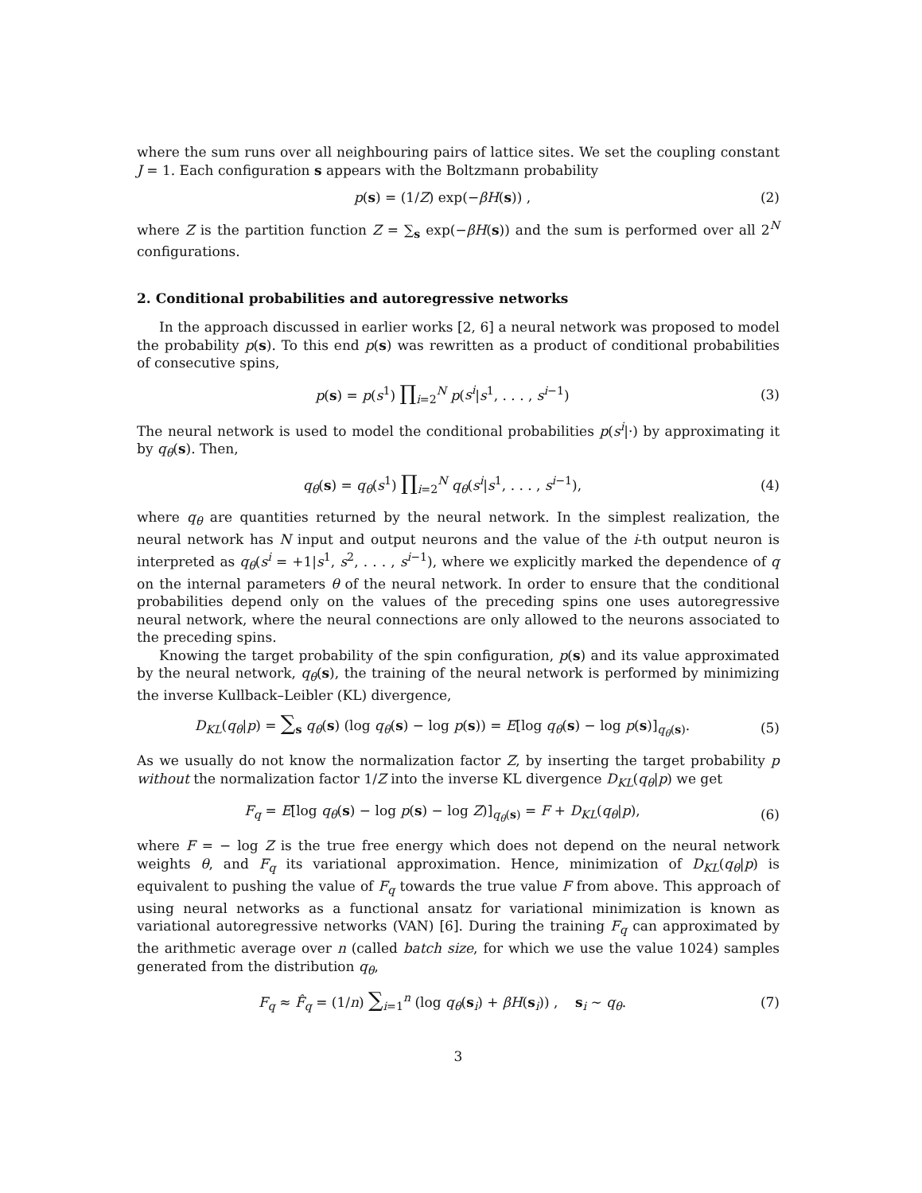where the sum runs over all neighbouring pairs of lattice sites. We set the coupling constant J = 1. Each configuration s appears with the Boltzmann probability
p(s) = (1/Z) exp(−βH(s)) , (2)
where Z is the partition function Z = ∑<sub>s</sub> exp(−βH(s)) and the sum is performed over all 2<sup>N</sup> configurations.
2. Conditional probabilities and autoregressive networks
In the approach discussed in earlier works [2, 6] a neural network was proposed to model the probability p(s). To this end p(s) was rewritten as a product of conditional probabilities of consecutive spins,
p(s) = p(s<sup>1</sup>) ∏<sub>i=2</sub><sup>N</sup> p(s<sup>i</sup>|s<sup>1</sup>, . . . , s<sup>i−1</sup>)
(3)
The neural network is used to model the conditional probabilities p(s<sup>i</sup>|·) by approximating it by q<sub>θ</sub>(s). Then,
q<sub>θ</sub>(s) = q<sub>θ</sub>(s<sup>1</sup>) ∏<sub>i=2</sub><sup>N</sup> q<sub>θ</sub>(s<sup>i</sup>|s<sup>1</sup>, . . . , s<sup>i−1</sup>),
(4)
where q<sub>θ</sub> are quantities returned by the neural network. In the simplest realization, the neural network has N input and output neurons and the value of the i-th output neuron is interpreted as q<sub>θ</sub>(s<sup>i</sup> = +1|s<sup>1</sup>, s<sup>2</sup>, . . . , s<sup>i−1</sup>), where we explicitly marked the dependence of q on the internal parameters θ of the neural network. In order to ensure that the conditional probabilities depend only on the values of the preceding spins one uses autoregressive neural network, where the neural connections are only allowed to the neurons associated to the preceding spins.
Knowing the target probability of the spin configuration, p(s) and its value approximated by the neural network, q<sub>θ</sub>(s), the training of the neural network is performed by minimizing the inverse Kullback–Leibler (KL) divergence,
D<sub>KL</sub>(q<sub>θ</sub>|p) = ∑<sub>s</sub> q<sub>θ</sub>(s) (log q<sub>θ</sub>(s) − log p(s)) = E[log q<sub>θ</sub>(s) − log p(s)]<sub>q<sub>θ</sub>(s)</sub>.
(5)
As we usually do not know the normalization factor Z, by inserting the target probability p without the normalization factor 1/Z into the inverse KL divergence D<sub>KL</sub>(q<sub>θ</sub>|p) we get
F<sub>q</sub> = E[log q<sub>θ</sub>(s) − log p(s) − log Z)]<sub>q<sub>θ</sub>(s)</sub> = F + D<sub>KL</sub>(q<sub>θ</sub>|p),
(6)
where F = − log Z is the true free energy which does not depend on the neural network weights θ, and F<sub>q</sub> its variational approximation. Hence, minimization of D<sub>KL</sub>(q<sub>θ</sub>|p) is equivalent to pushing the value of F<sub>q</sub> towards the true value F from above. This approach of using neural networks as a functional ansatz for variational minimization is known as variational autoregressive networks (VAN) [6]. During the training F<sub>q</sub> can approximated by the arithmetic average over n (called batch size, for which we use the value 1024) samples generated from the distribution q<sub>θ</sub>,
F<sub>q</sub> ≈ F̂<sub>q</sub> = (1/n) ∑<sub>i=1</sub><sup>n</sup> (log q<sub>θ</sub>(s<sub>i</sub>) + βH(s<sub>i</sub>)) , s<sub>i</sub> ∼ q<sub>θ</sub>.
(7)
3